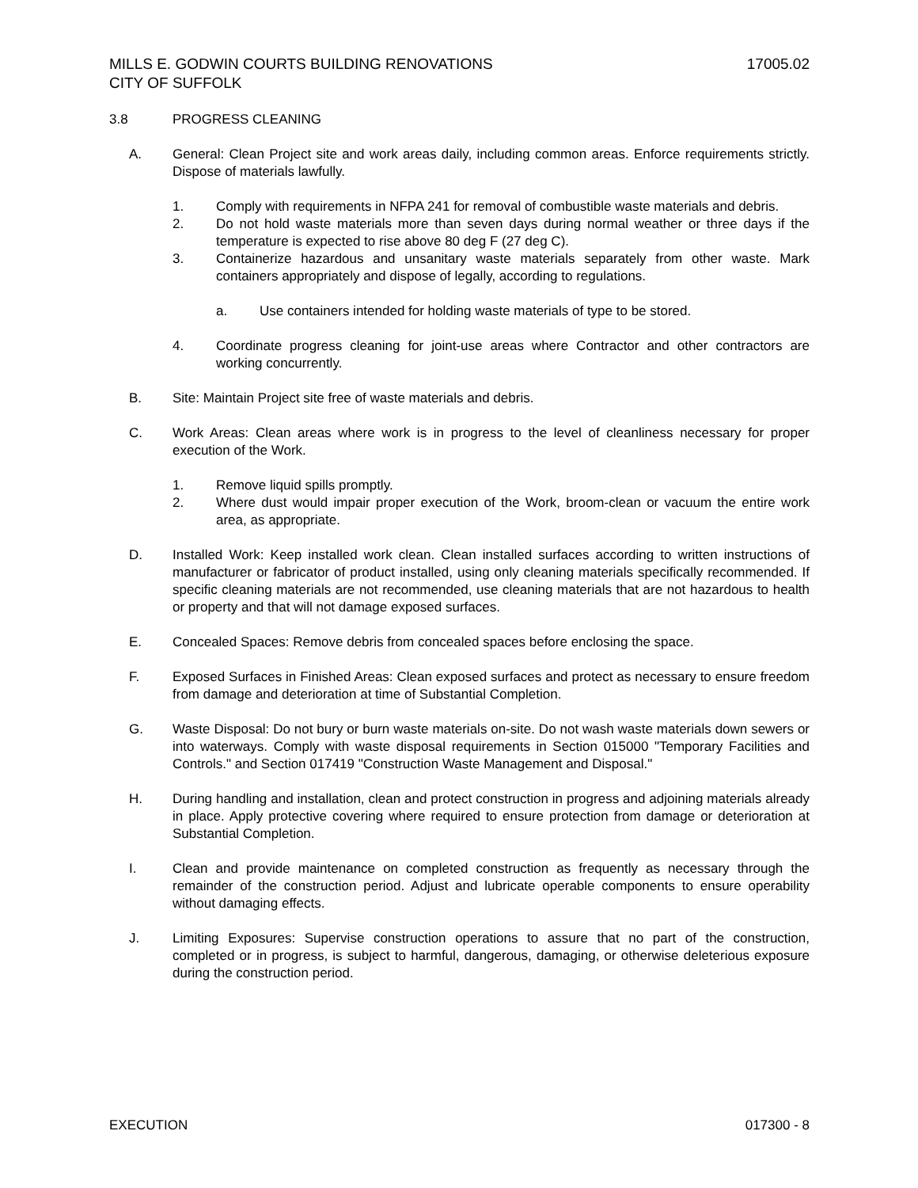17005.02 MILLS E. GODWIN COURTS BUILDING RENOVATIONS
CITY OF SUFFOLK
3.8 PROGRESS CLEANING
A. General: Clean Project site and work areas daily, including common areas. Enforce requirements strictly. Dispose of materials lawfully.
1. Comply with requirements in NFPA 241 for removal of combustible waste materials and debris.
2. Do not hold waste materials more than seven days during normal weather or three days if the temperature is expected to rise above 80 deg F (27 deg C).
3. Containerize hazardous and unsanitary waste materials separately from other waste. Mark containers appropriately and dispose of legally, according to regulations.
a. Use containers intended for holding waste materials of type to be stored.
4. Coordinate progress cleaning for joint-use areas where Contractor and other contractors are working concurrently.
B. Site: Maintain Project site free of waste materials and debris.
C. Work Areas: Clean areas where work is in progress to the level of cleanliness necessary for proper execution of the Work.
1. Remove liquid spills promptly.
2. Where dust would impair proper execution of the Work, broom-clean or vacuum the entire work area, as appropriate.
D. Installed Work: Keep installed work clean. Clean installed surfaces according to written instructions of manufacturer or fabricator of product installed, using only cleaning materials specifically recommended. If specific cleaning materials are not recommended, use cleaning materials that are not hazardous to health or property and that will not damage exposed surfaces.
E. Concealed Spaces: Remove debris from concealed spaces before enclosing the space.
F. Exposed Surfaces in Finished Areas: Clean exposed surfaces and protect as necessary to ensure freedom from damage and deterioration at time of Substantial Completion.
G. Waste Disposal: Do not bury or burn waste materials on-site. Do not wash waste materials down sewers or into waterways. Comply with waste disposal requirements in Section 015000 "Temporary Facilities and Controls." and Section 017419 "Construction Waste Management and Disposal."
H. During handling and installation, clean and protect construction in progress and adjoining materials already in place. Apply protective covering where required to ensure protection from damage or deterioration at Substantial Completion.
I. Clean and provide maintenance on completed construction as frequently as necessary through the remainder of the construction period. Adjust and lubricate operable components to ensure operability without damaging effects.
J. Limiting Exposures: Supervise construction operations to assure that no part of the construction, completed or in progress, is subject to harmful, dangerous, damaging, or otherwise deleterious exposure during the construction period.
017300 - 8 EXECUTION